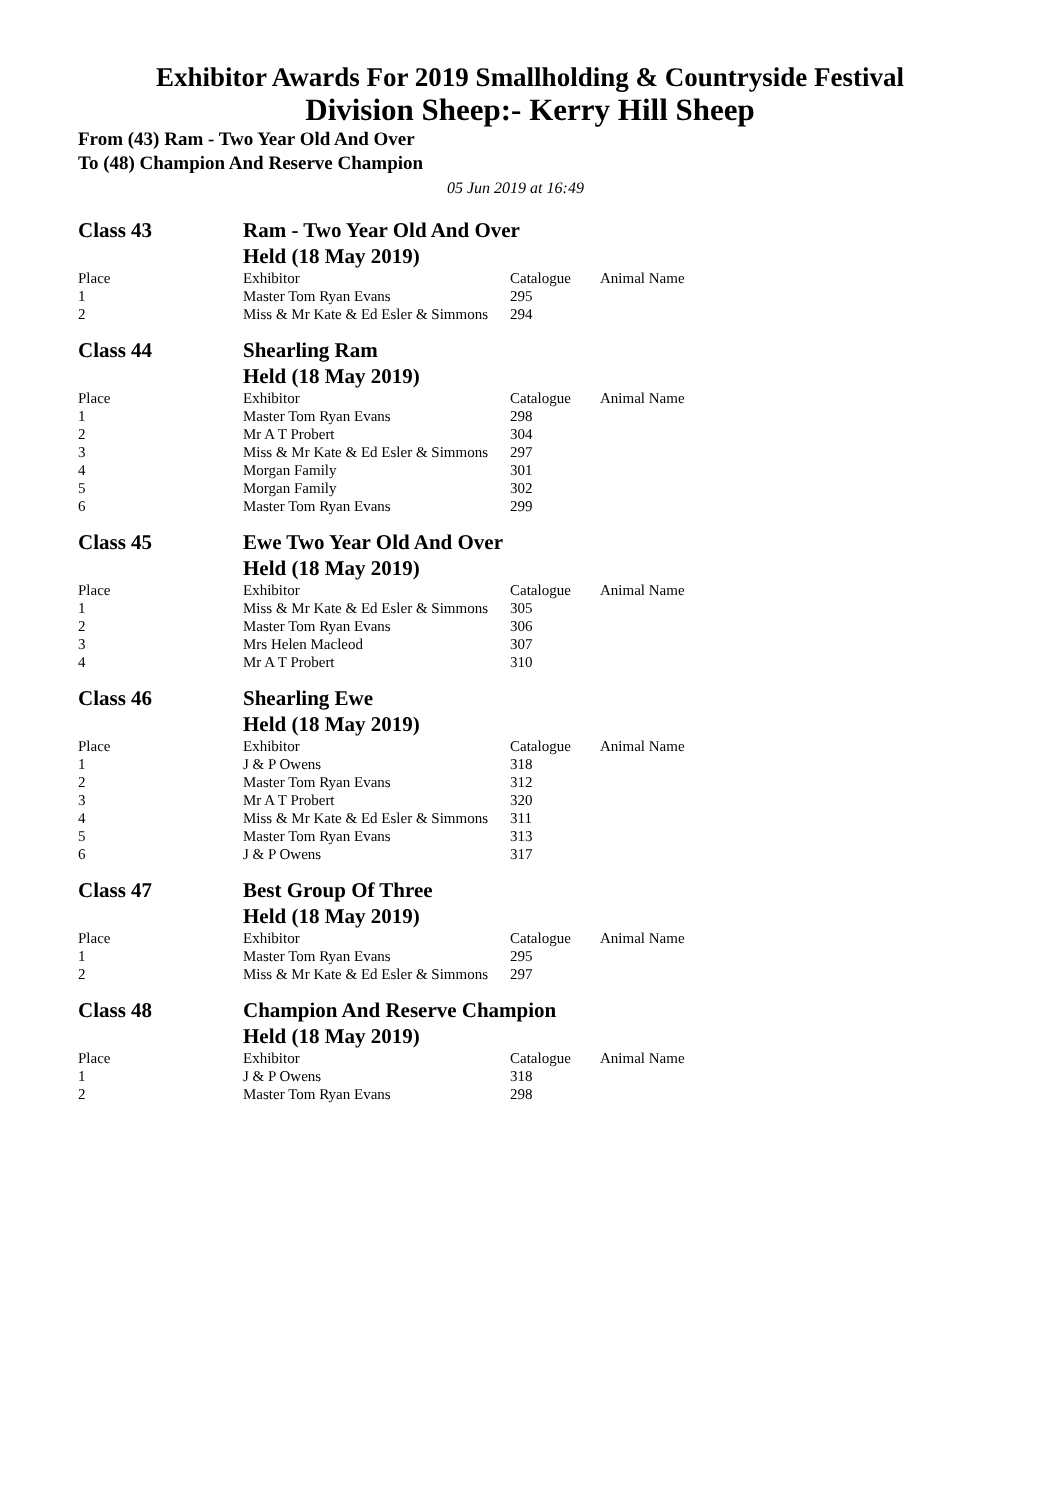Exhibitor Awards For 2019 Smallholding & Countryside Festival
Division Sheep:- Kerry Hill Sheep
From (43) Ram - Two Year Old And Over
To (48) Champion And Reserve Champion
05 Jun 2019 at 16:49
| Class 43 | Ram - Two Year Old And Over | | |
| | Held (18 May 2019) | | |
| Place | Exhibitor | Catalogue | Animal Name |
| 1 | Master Tom Ryan Evans | 295 | |
| 2 | Miss & Mr Kate & Ed Esler & Simmons | 294 | |
| Class 44 | Shearling Ram | | |
| | Held (18 May 2019) | | |
| Place | Exhibitor | Catalogue | Animal Name |
| 1 | Master Tom Ryan Evans | 298 | |
| 2 | Mr A T Probert | 304 | |
| 3 | Miss & Mr Kate & Ed Esler & Simmons | 297 | |
| 4 | Morgan Family | 301 | |
| 5 | Morgan Family | 302 | |
| 6 | Master Tom Ryan Evans | 299 | |
| Class 45 | Ewe Two Year Old And Over | | |
| | Held (18 May 2019) | | |
| Place | Exhibitor | Catalogue | Animal Name |
| 1 | Miss & Mr Kate & Ed Esler & Simmons | 305 | |
| 2 | Master Tom Ryan Evans | 306 | |
| 3 | Mrs Helen Macleod | 307 | |
| 4 | Mr A T Probert | 310 | |
| Class 46 | Shearling Ewe | | |
| | Held (18 May 2019) | | |
| Place | Exhibitor | Catalogue | Animal Name |
| 1 | J & P Owens | 318 | |
| 2 | Master Tom Ryan Evans | 312 | |
| 3 | Mr A T Probert | 320 | |
| 4 | Miss & Mr Kate & Ed Esler & Simmons | 311 | |
| 5 | Master Tom Ryan Evans | 313 | |
| 6 | J & P Owens | 317 | |
| Class 47 | Best Group Of Three | | |
| | Held (18 May 2019) | | |
| Place | Exhibitor | Catalogue | Animal Name |
| 1 | Master Tom Ryan Evans | 295 | |
| 2 | Miss & Mr Kate & Ed Esler & Simmons | 297 | |
| Class 48 | Champion And Reserve Champion | | |
| | Held (18 May 2019) | | |
| Place | Exhibitor | Catalogue | Animal Name |
| 1 | J & P Owens | 318 | |
| 2 | Master Tom Ryan Evans | 298 | |